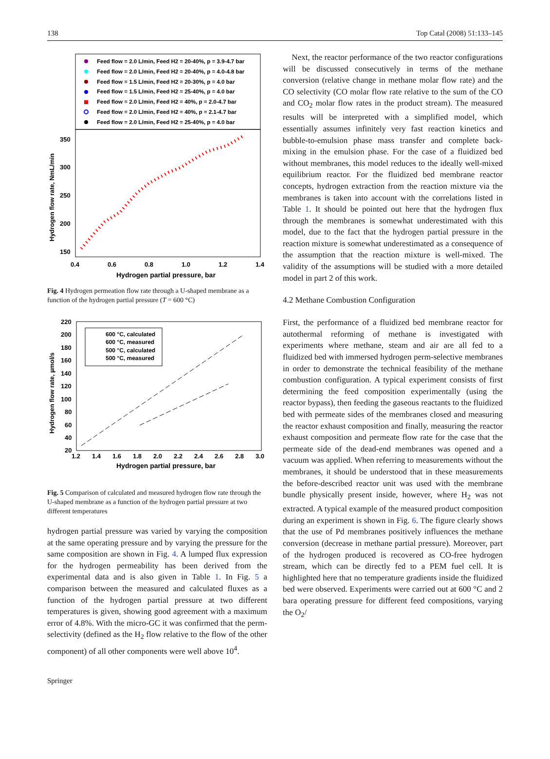138 Top Catal (2008) 51:133–145
Feed flow = 2.0 L/min, Feed H2 = 20-40%, p = 3.9-4.7 bar
Feed flow = 2.0 L/min, Feed H2 = 20-40%, p = 4.0-4.8 bar
Feed flow = 1.5 L/min, Feed H2 = 20-30%, p = 4.0 bar
Feed flow = 1.5 L/min, Feed H2 = 25-40%, p = 4.0 bar
Feed flow = 2.0 L/min, Feed H2 = 40%, p = 2.0-4.7 bar
Feed flow = 2.0 L/min, Feed H2 = 40%, p = 2.1-4.7 bar
Feed flow = 2.0 L/min, Feed H2 = 25-40%, p = 4.0 bar
350
300
250
200
150
0.4
0.6
0.8
1.0
1.2
1.4
Hydrogen partial pressure, bar
Hydrogen flow rate, NmL/min
Fig. 4 Hydrogen permeation flow rate through a U-shaped membrane as a function of the hydrogen partial pressure (T = 600 °C)
220
200
180
160
140
120
100
80
60
40
20
1.2
1.4
1.6
1.8
2.0
2.2
2.4
2.6
2.8
3.0
Hydrogen partial pressure, bar
Hydrogen flow rate, µmol/s
600 °C, calculated
600 °C, measured
500 °C, calculated
500 °C, measured
Fig. 5 Comparison of calculated and measured hydrogen flow rate through the U-shaped membrane as a function of the hydrogen partial pressure at two different temperatures
hydrogen partial pressure was varied by varying the composition at the same operating pressure and by varying the pressure for the same composition are shown in Fig. 4. A lumped flux expression for the hydrogen permeability has been derived from the experimental data and is also given in Table 1. In Fig. 5 a comparison between the measured and calculated fluxes as a function of the hydrogen partial pressure at two different temperatures is given, showing good agreement with a maximum error of 4.8%. With the micro-GC it was confirmed that the perm-selectivity (defined as the H<sub>2</sub> flow relative to the flow of the other component) of all other components were well above 10<sup>4</sup>.
Next, the reactor performance of the two reactor configurations will be discussed consecutively in terms of the methane conversion (relative change in methane molar flow rate) and the CO selectivity (CO molar flow rate relative to the sum of the CO and CO<sub>2</sub> molar flow rates in the product stream). The measured results will be interpreted with a simplified model, which essentially assumes infinitely very fast reaction kinetics and bubble-to-emulsion phase mass transfer and complete back-mixing in the emulsion phase. For the case of a fluidized bed without membranes, this model reduces to the ideally well-mixed equilibrium reactor. For the fluidized bed membrane reactor concepts, hydrogen extraction from the reaction mixture via the membranes is taken into account with the correlations listed in Table 1. It should be pointed out here that the hydrogen flux through the membranes is somewhat underestimated with this model, due to the fact that the hydrogen partial pressure in the reaction mixture is somewhat underestimated as a consequence of the assumption that the reaction mixture is well-mixed. The validity of the assumptions will be studied with a more detailed model in part 2 of this work.
4.2 Methane Combustion Configuration
First, the performance of a fluidized bed membrane reactor for autothermal reforming of methane is investigated with experiments where methane, steam and air are all fed to a fluidized bed with immersed hydrogen perm-selective membranes in order to demonstrate the technical feasibility of the methane combustion configuration. A typical experiment consists of first determining the feed composition experimentally (using the reactor bypass), then feeding the gaseous reactants to the fluidized bed with permeate sides of the membranes closed and measuring the reactor exhaust composition and finally, measuring the reactor exhaust composition and permeate flow rate for the case that the permeate side of the dead-end membranes was opened and a vacuum was applied. When referring to measurements without the membranes, it should be understood that in these measurements the before-described reactor unit was used with the membrane bundle physically present inside, however, where H<sub>2</sub> was not extracted. A typical example of the measured product composition during an experiment is shown in Fig. 6. The figure clearly shows that the use of Pd membranes positively influences the methane conversion (decrease in methane partial pressure). Moreover, part of the hydrogen produced is recovered as CO-free hydrogen stream, which can be directly fed to a PEM fuel cell. It is highlighted here that no temperature gradients inside the fluidized bed were observed. Experiments were carried out at 600 °C and 2 bara operating pressure for different feed compositions, varying the O<sub>2</sub>/
Springer